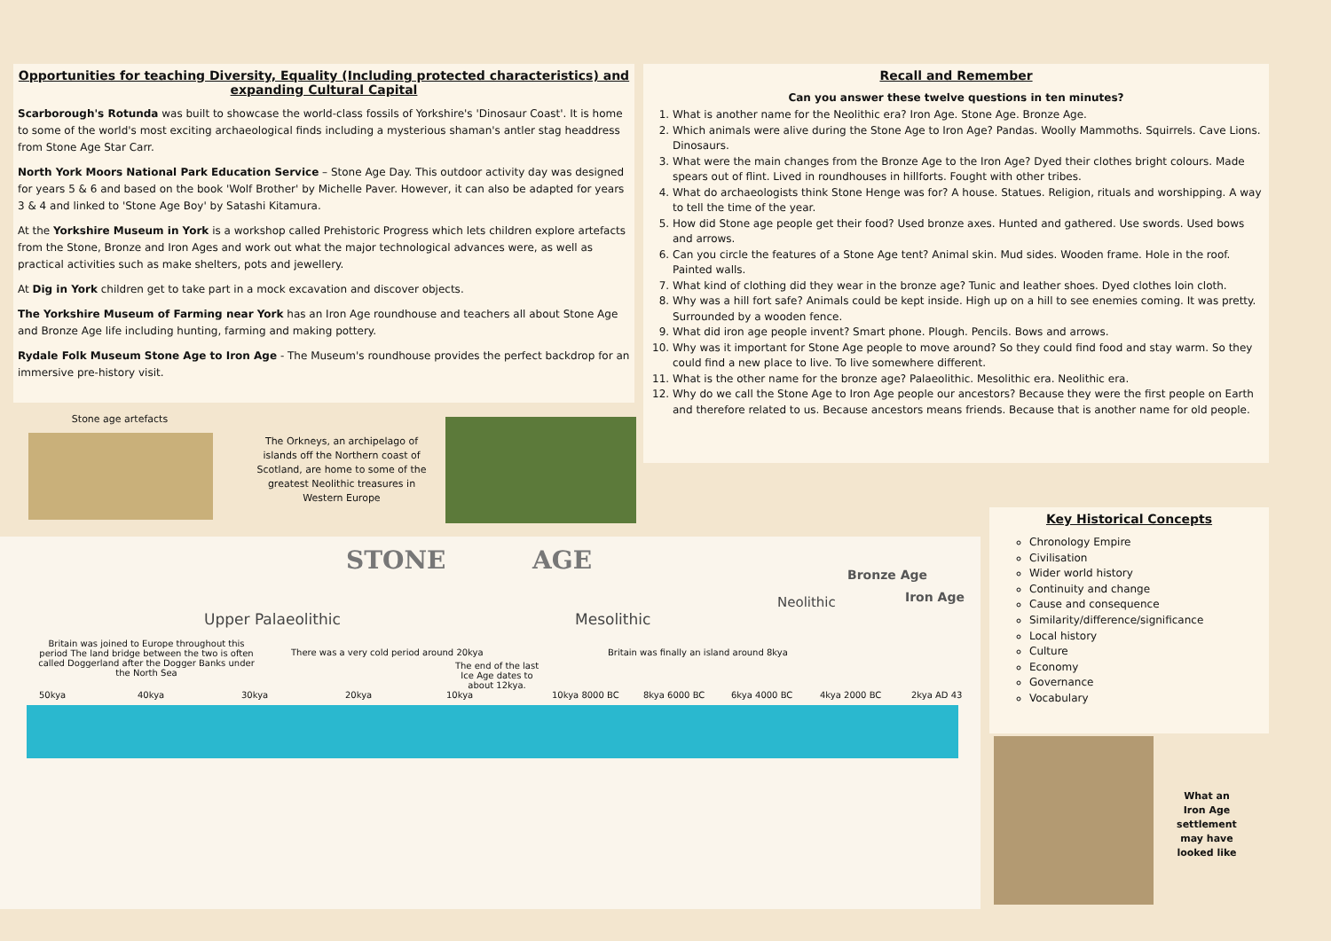Opportunities for teaching Diversity, Equality (Including protected characteristics) and expanding Cultural Capital
Scarborough's Rotunda was built to showcase the world-class fossils of Yorkshire's 'Dinosaur Coast'. It is home to some of the world's most exciting archaeological finds including a mysterious shaman's antler stag headdress from Stone Age Star Carr.
North York Moors National Park Education Service – Stone Age Day. This outdoor activity day was designed for years 5 & 6 and based on the book 'Wolf Brother' by Michelle Paver. However, it can also be adapted for years 3 & 4 and linked to 'Stone Age Boy' by Satashi Kitamura.
At the Yorkshire Museum in York is a workshop called Prehistoric Progress which lets children explore artefacts from the Stone, Bronze and Iron Ages and work out what the major technological advances were, as well as practical activities such as make shelters, pots and jewellery.
At Dig in York children get to take part in a mock excavation and discover objects.
The Yorkshire Museum of Farming near York has an Iron Age roundhouse and teachers all about Stone Age and Bronze Age life including hunting, farming and making pottery.
Rydale Folk Museum Stone Age to Iron Age - The Museum's roundhouse provides the perfect backdrop for an immersive pre-history visit.
Stone age artefacts
The Orkneys, an archipelago of islands off the Northern coast of Scotland, are home to some of the greatest Neolithic treasures in Western Europe
Recall and Remember
Can you answer these twelve questions in ten minutes?
1. What is another name for the Neolithic era? Iron Age. Stone Age. Bronze Age.
2. Which animals were alive during the Stone Age to Iron Age? Pandas. Woolly Mammoths. Squirrels. Cave Lions. Dinosaurs.
3. What were the main changes from the Bronze Age to the Iron Age? Dyed their clothes bright colours. Made spears out of flint. Lived in roundhouses in hillforts. Fought with other tribes.
4. What do archaeologists think Stone Henge was for? A house. Statues. Religion, rituals and worshipping. A way to tell the time of the year.
5. How did Stone age people get their food? Used bronze axes. Hunted and gathered. Use swords. Used bows and arrows.
6. Can you circle the features of a Stone Age tent? Animal skin. Mud sides. Wooden frame. Hole in the roof. Painted walls.
7. What kind of clothing did they wear in the bronze age? Tunic and leather shoes. Dyed clothes loin cloth.
8. Why was a hill fort safe? Animals could be kept inside. High up on a hill to see enemies coming. It was pretty. Surrounded by a wooden fence.
9. What did iron age people invent? Smart phone. Plough. Pencils. Bows and arrows.
10. Why was it important for Stone Age people to move around? So they could find food and stay warm. So they could find a new place to live. To live somewhere different.
11. What is the other name for the bronze age? Palaeolithic. Mesolithic era. Neolithic era.
12. Why do we call the Stone Age to Iron Age people our ancestors? Because they were the first people on Earth and therefore related to us. Because ancestors means friends. Because that is another name for old people.
Key Historical Concepts
Chronology Empire
Civilisation
Wider world history
Continuity and change
Cause and consequence
Similarity/difference/significance
Local history
Culture
Economy
Governance
Vocabulary
What an Iron Age settlement may have looked like
STONE AGE
Upper Palaeolithic Mesolithic
Neolithic
Bronze Age
Iron Age
Britain was joined to Europe throughout this period The land bridge between the two is often called Doggerland after the Dogger Banks under the North Sea
There was a very cold period around 20kya
The end of the last Ice Age dates to about 12kya.
Britain was finally an island around 8kya
50kya 40kya 30kya 20kya 10kya 10kya 8000 BC 8kya 6000 BC 6kya 4000 BC 4kya 2000 BC 2kya AD 43